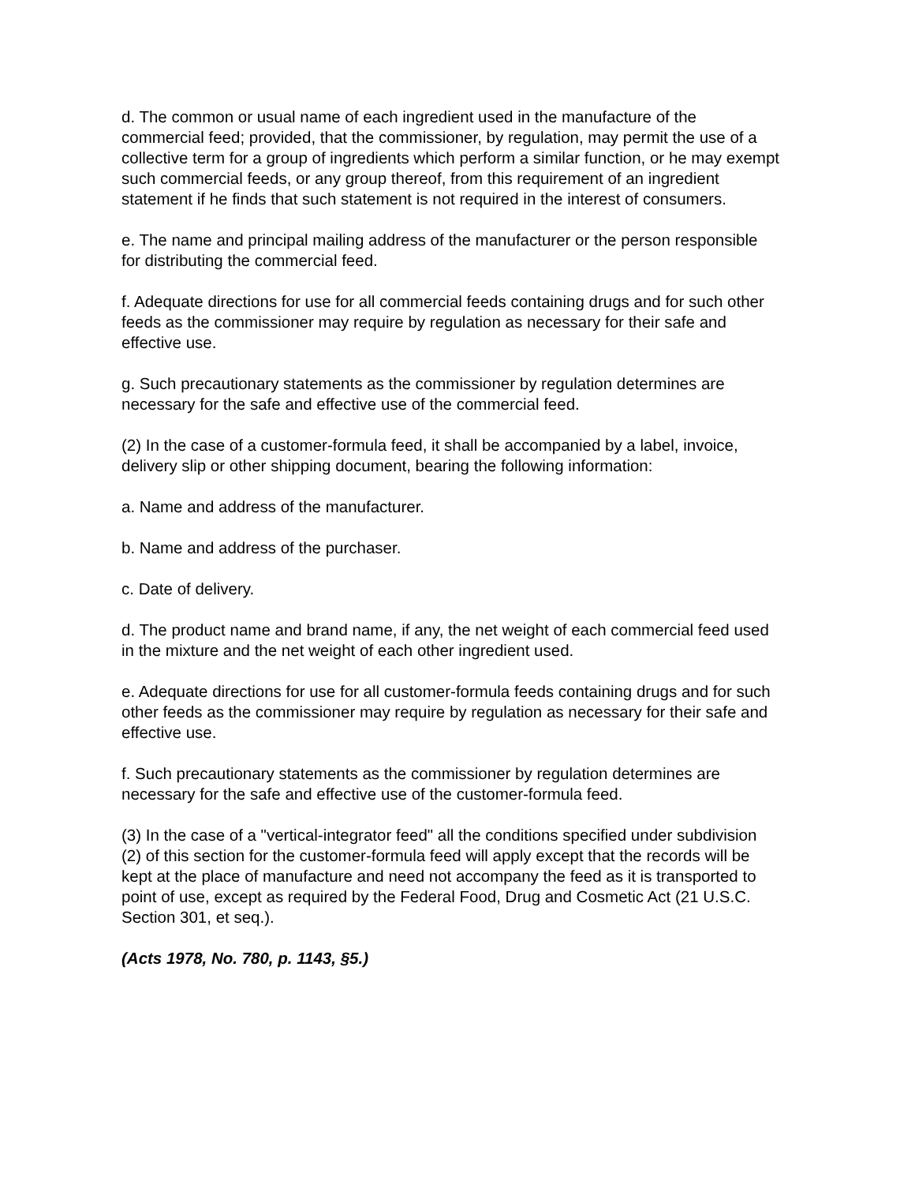d. The common or usual name of each ingredient used in the manufacture of the commercial feed; provided, that the commissioner, by regulation, may permit the use of a collective term for a group of ingredients which perform a similar function, or he may exempt such commercial feeds, or any group thereof, from this requirement of an ingredient statement if he finds that such statement is not required in the interest of consumers.
e. The name and principal mailing address of the manufacturer or the person responsible for distributing the commercial feed.
f. Adequate directions for use for all commercial feeds containing drugs and for such other feeds as the commissioner may require by regulation as necessary for their safe and effective use.
g. Such precautionary statements as the commissioner by regulation determines are necessary for the safe and effective use of the commercial feed.
(2) In the case of a customer-formula feed, it shall be accompanied by a label, invoice, delivery slip or other shipping document, bearing the following information:
a. Name and address of the manufacturer.
b. Name and address of the purchaser.
c. Date of delivery.
d. The product name and brand name, if any, the net weight of each commercial feed used in the mixture and the net weight of each other ingredient used.
e. Adequate directions for use for all customer-formula feeds containing drugs and for such other feeds as the commissioner may require by regulation as necessary for their safe and effective use.
f. Such precautionary statements as the commissioner by regulation determines are necessary for the safe and effective use of the customer-formula feed.
(3) In the case of a "vertical-integrator feed" all the conditions specified under subdivision (2) of this section for the customer-formula feed will apply except that the records will be kept at the place of manufacture and need not accompany the feed as it is transported to point of use, except as required by the Federal Food, Drug and Cosmetic Act (21 U.S.C. Section 301, et seq.).
(Acts 1978, No. 780, p. 1143, §5.)